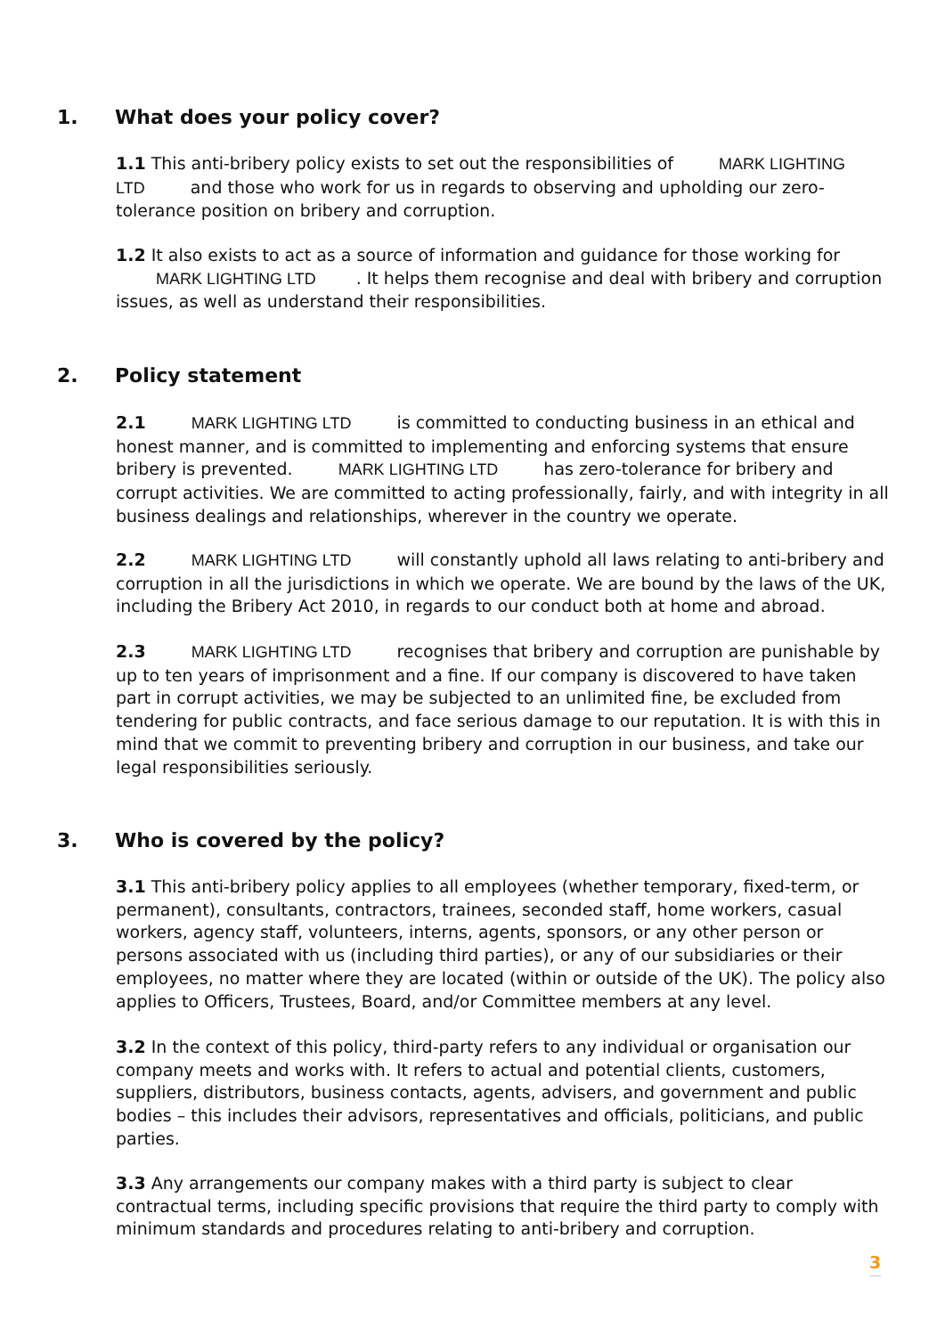1. What does your policy cover?
1.1 This anti-bribery policy exists to set out the responsibilities of MARK LIGHTING LTD and those who work for us in regards to observing and upholding our zero-tolerance position on bribery and corruption.
1.2 It also exists to act as a source of information and guidance for those working for MARK LIGHTING LTD. It helps them recognise and deal with bribery and corruption issues, as well as understand their responsibilities.
2. Policy statement
2.1 MARK LIGHTING LTD is committed to conducting business in an ethical and honest manner, and is committed to implementing and enforcing systems that ensure bribery is prevented. MARK LIGHTING LTD has zero-tolerance for bribery and corrupt activities. We are committed to acting professionally, fairly, and with integrity in all business dealings and relationships, wherever in the country we operate.
2.2 MARK LIGHTING LTD will constantly uphold all laws relating to anti-bribery and corruption in all the jurisdictions in which we operate. We are bound by the laws of the UK, including the Bribery Act 2010, in regards to our conduct both at home and abroad.
2.3 MARK LIGHTING LTD recognises that bribery and corruption are punishable by up to ten years of imprisonment and a fine. If our company is discovered to have taken part in corrupt activities, we may be subjected to an unlimited fine, be excluded from tendering for public contracts, and face serious damage to our reputation. It is with this in mind that we commit to preventing bribery and corruption in our business, and take our legal responsibilities seriously.
3. Who is covered by the policy?
3.1 This anti-bribery policy applies to all employees (whether temporary, fixed-term, or permanent), consultants, contractors, trainees, seconded staff, home workers, casual workers, agency staff, volunteers, interns, agents, sponsors, or any other person or persons associated with us (including third parties), or any of our subsidiaries or their employees, no matter where they are located (within or outside of the UK). The policy also applies to Officers, Trustees, Board, and/or Committee members at any level.
3.2 In the context of this policy, third-party refers to any individual or organisation our company meets and works with. It refers to actual and potential clients, customers, suppliers, distributors, business contacts, agents, advisers, and government and public bodies – this includes their advisors, representatives and officials, politicians, and public parties.
3.3 Any arrangements our company makes with a third party is subject to clear contractual terms, including specific provisions that require the third party to comply with minimum standards and procedures relating to anti-bribery and corruption.
3